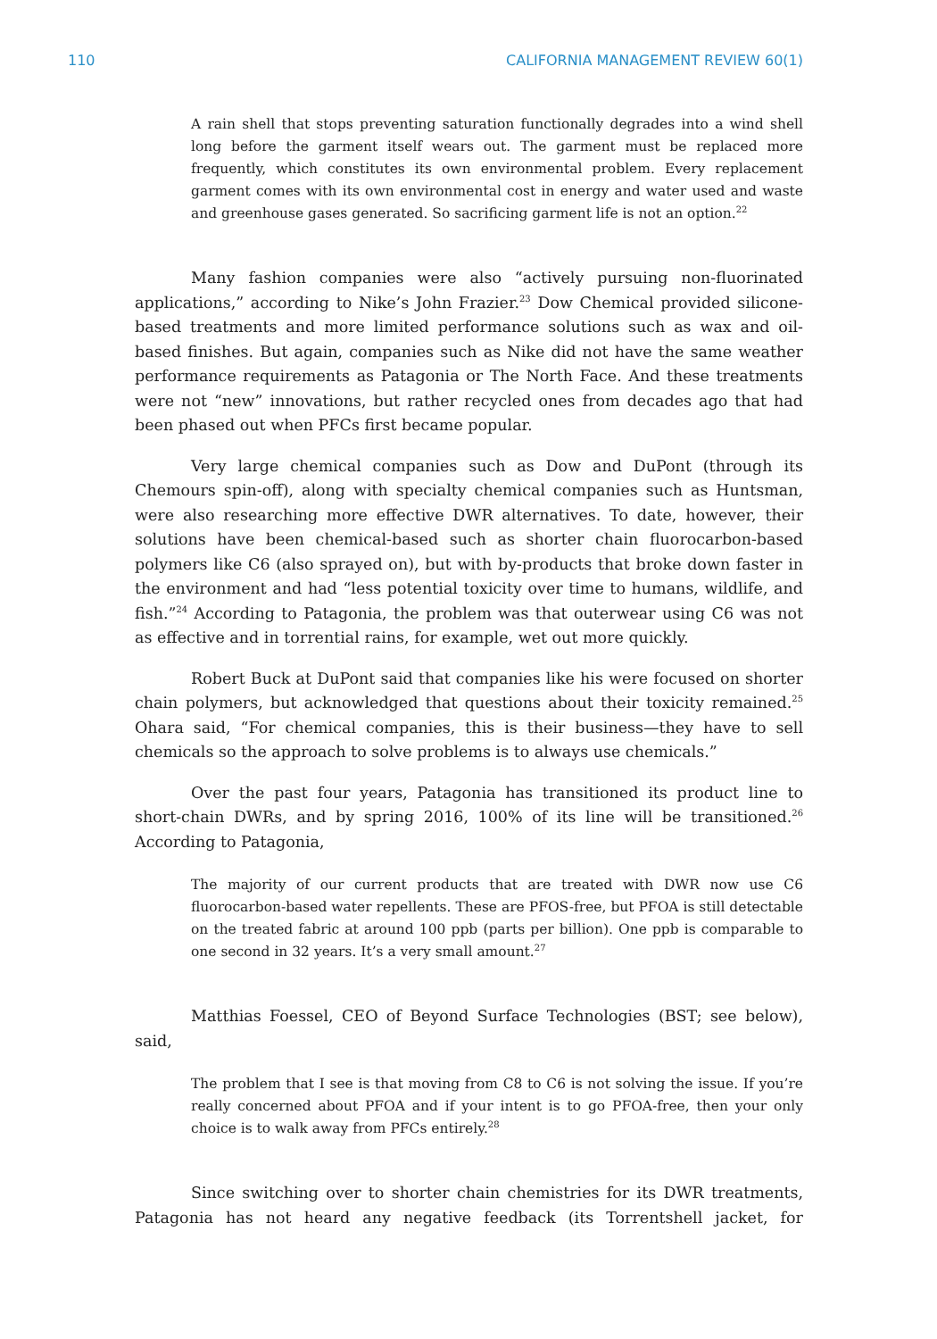110 CALIFORNIA MANAGEMENT REVIEW 60(1)
A rain shell that stops preventing saturation functionally degrades into a wind shell long before the garment itself wears out. The garment must be replaced more frequently, which constitutes its own environmental problem. Every replacement garment comes with its own environmental cost in energy and water used and waste and greenhouse gases generated. So sacrificing garment life is not an option.<sup>22</sup>
Many fashion companies were also “actively pursuing non-fluorinated applications,” according to Nike’s John Frazier.<sup>23</sup> Dow Chemical provided silicone-based treatments and more limited performance solutions such as wax and oil-based finishes. But again, companies such as Nike did not have the same weather performance requirements as Patagonia or The North Face. And these treatments were not “new” innovations, but rather recycled ones from decades ago that had been phased out when PFCs first became popular.
Very large chemical companies such as Dow and DuPont (through its Chemours spin-off), along with specialty chemical companies such as Huntsman, were also researching more effective DWR alternatives. To date, however, their solutions have been chemical-based such as shorter chain fluorocarbon-based polymers like C6 (also sprayed on), but with by-products that broke down faster in the environment and had “less potential toxicity over time to humans, wildlife, and fish.”<sup>24</sup> According to Patagonia, the problem was that outerwear using C6 was not as effective and in torrential rains, for example, wet out more quickly.
Robert Buck at DuPont said that companies like his were focused on shorter chain polymers, but acknowledged that questions about their toxicity remained.<sup>25</sup> Ohara said, “For chemical companies, this is their business—they have to sell chemicals so the approach to solve problems is to always use chemicals.”
Over the past four years, Patagonia has transitioned its product line to short-chain DWRs, and by spring 2016, 100% of its line will be transitioned.<sup>26</sup> According to Patagonia,
The majority of our current products that are treated with DWR now use C6 fluorocarbon-based water repellents. These are PFOS-free, but PFOA is still detectable on the treated fabric at around 100 ppb (parts per billion). One ppb is comparable to one second in 32 years. It’s a very small amount.<sup>27</sup>
Matthias Foessel, CEO of Beyond Surface Technologies (BST; see below), said,
The problem that I see is that moving from C8 to C6 is not solving the issue. If you’re really concerned about PFOA and if your intent is to go PFOA-free, then your only choice is to walk away from PFCs entirely.<sup>28</sup>
Since switching over to shorter chain chemistries for its DWR treatments, Patagonia has not heard any negative feedback (its Torrentshell jacket, for